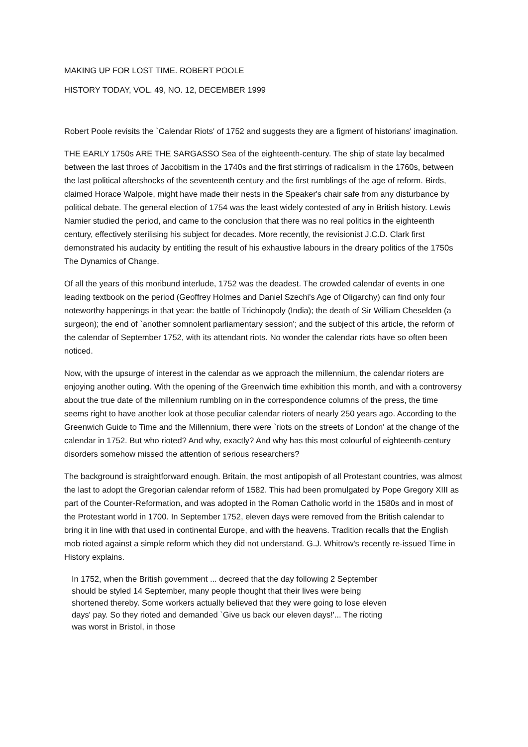MAKING UP FOR LOST TIME. ROBERT POOLE
HISTORY TODAY, VOL. 49, NO. 12, DECEMBER 1999
Robert Poole revisits the `Calendar Riots' of 1752 and suggests they are a figment of historians' imagination.
THE EARLY 1750s ARE THE SARGASSO Sea of the eighteenth-century. The ship of state lay becalmed between the last throes of Jacobitism in the 1740s and the first stirrings of radicalism in the 1760s, between the last political aftershocks of the seventeenth century and the first rumblings of the age of reform. Birds, claimed Horace Walpole, might have made their nests in the Speaker's chair safe from any disturbance by political debate. The general election of 1754 was the least widely contested of any in British history. Lewis Namier studied the period, and came to the conclusion that there was no real politics in the eighteenth century, effectively sterilising his subject for decades. More recently, the revisionist J.C.D. Clark first demonstrated his audacity by entitling the result of his exhaustive labours in the dreary politics of the 1750s The Dynamics of Change.
Of all the years of this moribund interlude, 1752 was the deadest. The crowded calendar of events in one leading textbook on the period (Geoffrey Holmes and Daniel Szechi's Age of Oligarchy) can find only four noteworthy happenings in that year: the battle of Trichinopoly (India); the death of Sir William Cheselden (a surgeon); the end of `another somnolent parliamentary session'; and the subject of this article, the reform of the calendar of September 1752, with its attendant riots. No wonder the calendar riots have so often been noticed.
Now, with the upsurge of interest in the calendar as we approach the millennium, the calendar rioters are enjoying another outing. With the opening of the Greenwich time exhibition this month, and with a controversy about the true date of the millennium rumbling on in the correspondence columns of the press, the time seems right to have another look at those peculiar calendar rioters of nearly 250 years ago. According to the Greenwich Guide to Time and the Millennium, there were `riots on the streets of London' at the change of the calendar in 1752. But who rioted? And why, exactly? And why has this most colourful of eighteenth-century disorders somehow missed the attention of serious researchers?
The background is straightforward enough. Britain, the most antipopish of all Protestant countries, was almost the last to adopt the Gregorian calendar reform of 1582. This had been promulgated by Pope Gregory XIII as part of the Counter-Reformation, and was adopted in the Roman Catholic world in the 1580s and in most of the Protestant world in 1700. In September 1752, eleven days were removed from the British calendar to bring it in line with that used in continental Europe, and with the heavens. Tradition recalls that the English mob rioted against a simple reform which they did not understand. G.J. Whitrow's recently re-issued Time in History explains.
In 1752, when the British government ... decreed that the day following 2 September should be styled 14 September, many people thought that their lives were being shortened thereby. Some workers actually believed that they were going to lose eleven days' pay. So they rioted and demanded `Give us back our eleven days!'... The rioting was worst in Bristol, in those